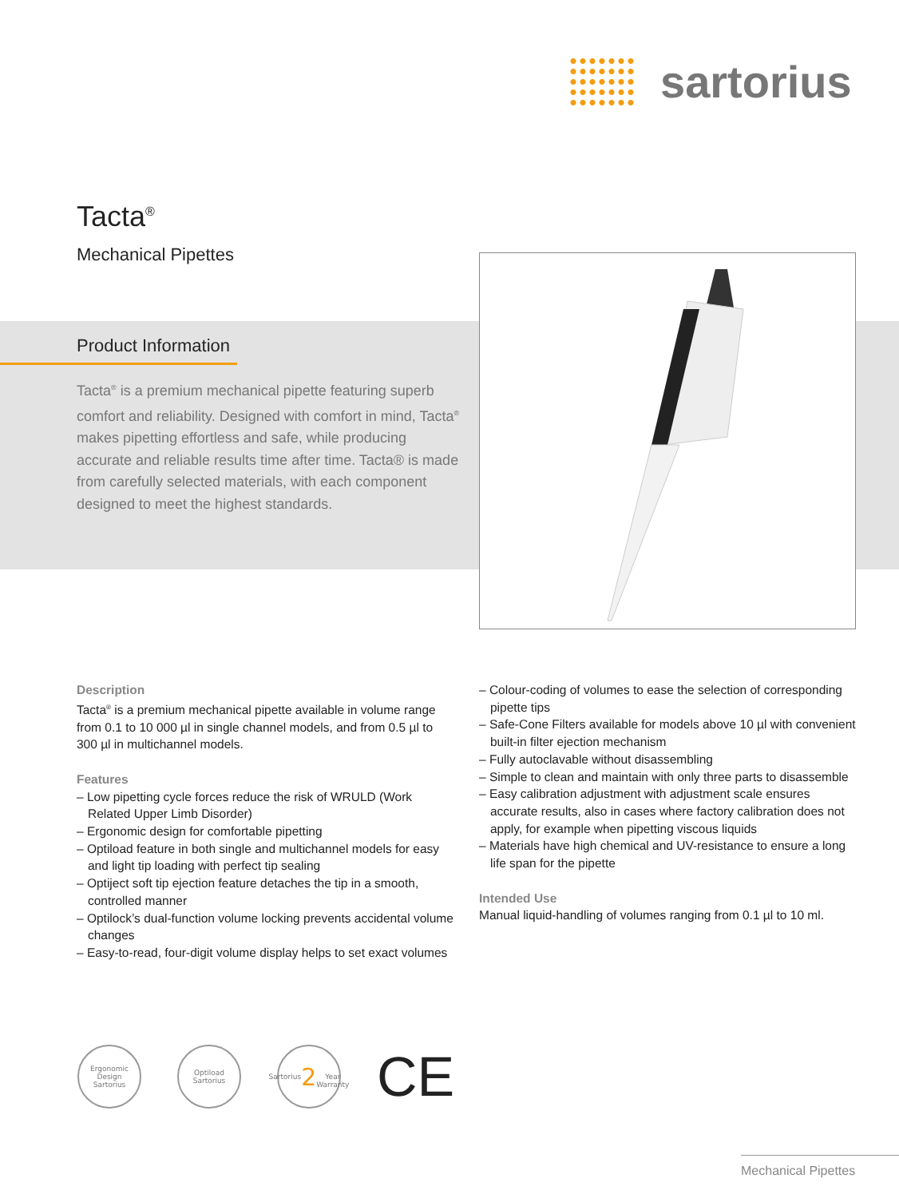sartorius
Tacta<sup>®</sup>
Mechanical Pipettes
Product Information
Tacta<sup>®</sup> is a premium mechanical pipette featuring superb comfort and reliability. Designed with comfort in mind, Tacta<sup>®</sup> makes pipetting effortless and safe, while producing accurate and reliable results time after time. Tacta® is made from carefully selected materials, with each component designed to meet the highest standards.
Description
Tacta<sup>®</sup> is a premium mechanical pipette available in volume range from 0.1 to 10 000 µl in single channel models, and from 0.5 µl to 300 µl in multichannel models.
Features
– Low pipetting cycle forces reduce the risk of WRULD (Work Related Upper Limb Disorder)
– Ergonomic design for comfortable pipetting
– Optiload feature in both single and multichannel models for easy and light tip loading with perfect tip sealing
– Optiject soft tip ejection feature detaches the tip in a smooth, controlled manner
– Optilock’s dual-function volume locking prevents accidental volume changes
– Easy-to-read, four-digit volume display helps to set exact volumes
– Colour-coding of volumes to ease the selection of corresponding pipette tips
– Safe-Cone Filters available for models above 10 µl with convenient built-in filter ejection mechanism
– Fully autoclavable without disassembling
– Simple to clean and maintain with only three parts to disassemble
– Easy calibration adjustment with adjustment scale ensures accurate results, also in cases where factory calibration does not apply, for example when pipetting viscous liquids
– Materials have high chemical and UV-resistance to ensure a long life span for the pipette
Intended Use
Manual liquid-handling of volumes ranging from 0.1 µl to 10 ml.
Ergonomic Design
Sartorius
Optiload
Sartorius
Sartorius
2
Year Warranty
CE
Mechanical Pipettes